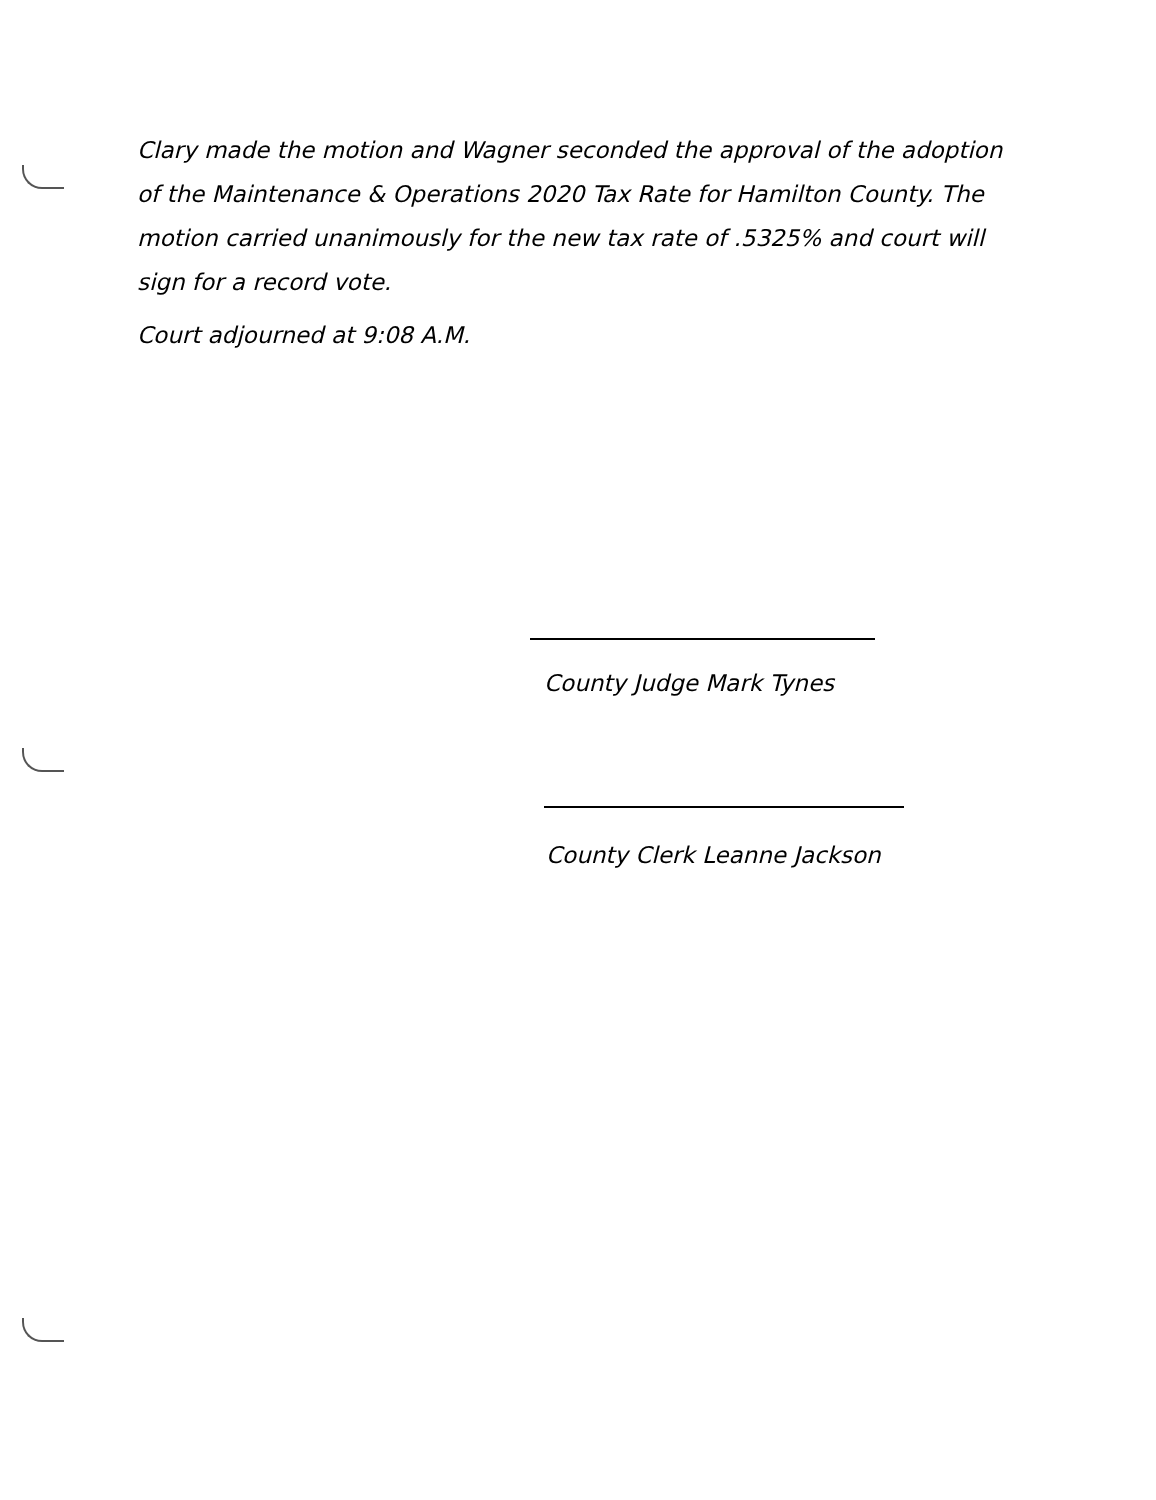Clary made the motion and Wagner seconded the approval of the adoption of the Maintenance & Operations 2020 Tax Rate for Hamilton County. The motion carried unanimously for the new tax rate of .5325% and court will sign for a record vote.
Court adjourned at 9:08 A.M.
County Judge Mark Tynes
County Clerk Leanne Jackson